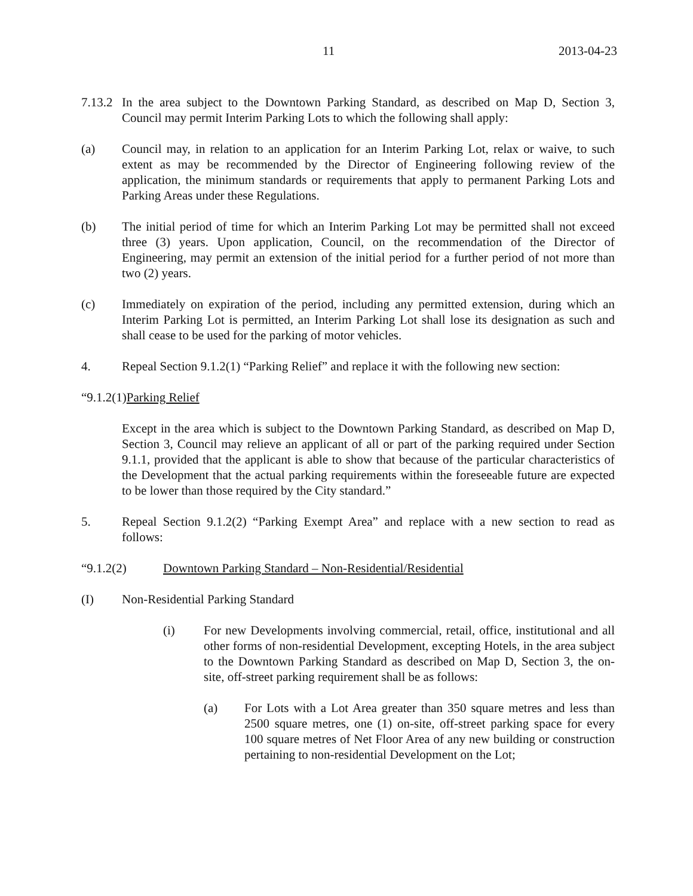11 2013-04-23
7.13.2 In the area subject to the Downtown Parking Standard, as described on Map D, Section 3, Council may permit Interim Parking Lots to which the following shall apply:
(a) Council may, in relation to an application for an Interim Parking Lot, relax or waive, to such extent as may be recommended by the Director of Engineering following review of the application, the minimum standards or requirements that apply to permanent Parking Lots and Parking Areas under these Regulations.
(b) The initial period of time for which an Interim Parking Lot may be permitted shall not exceed three (3) years. Upon application, Council, on the recommendation of the Director of Engineering, may permit an extension of the initial period for a further period of not more than two (2) years.
(c) Immediately on expiration of the period, including any permitted extension, during which an Interim Parking Lot is permitted, an Interim Parking Lot shall lose its designation as such and shall cease to be used for the parking of motor vehicles.
4. Repeal Section 9.1.2(1) “Parking Relief” and replace it with the following new section:
“9.1.2(1) Parking Relief
Except in the area which is subject to the Downtown Parking Standard, as described on Map D, Section 3, Council may relieve an applicant of all or part of the parking required under Section 9.1.1, provided that the applicant is able to show that because of the particular characteristics of the Development that the actual parking requirements within the foreseeable future are expected to be lower than those required by the City standard.”
5. Repeal Section 9.1.2(2) “Parking Exempt Area” and replace with a new section to read as follows:
“9.1.2(2) Downtown Parking Standard – Non-Residential/Residential
(I) Non-Residential Parking Standard
(i) For new Developments involving commercial, retail, office, institutional and all other forms of non-residential Development, excepting Hotels, in the area subject to the Downtown Parking Standard as described on Map D, Section 3, the on-site, off-street parking requirement shall be as follows:
(a) For Lots with a Lot Area greater than 350 square metres and less than 2500 square metres, one (1) on-site, off-street parking space for every 100 square metres of Net Floor Area of any new building or construction pertaining to non-residential Development on the Lot;